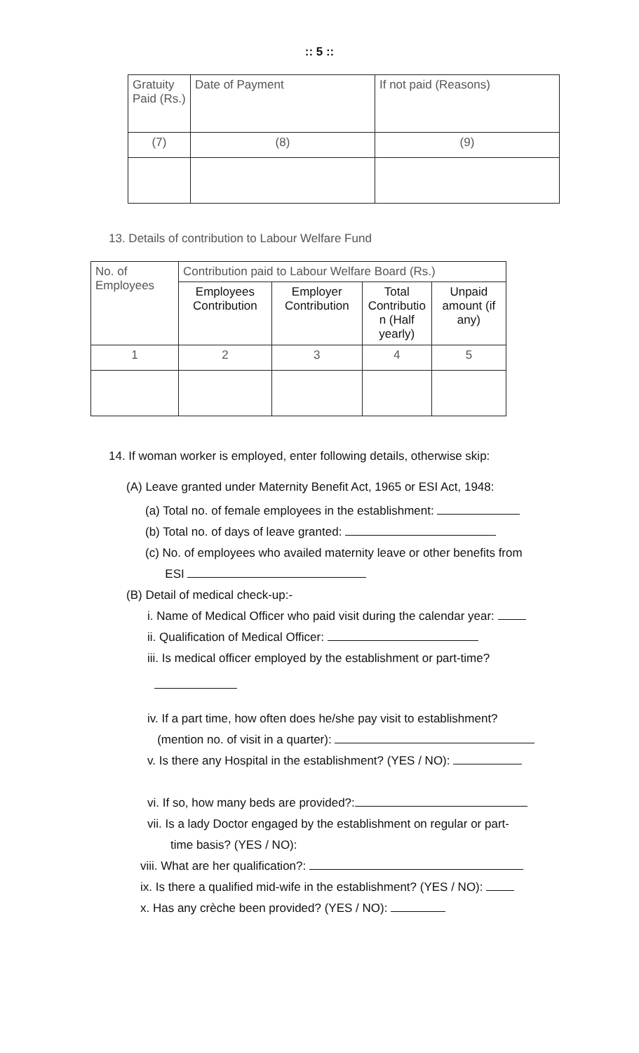:: 5 ::
| Gratuity Paid (Rs.) | Date of Payment | If not paid (Reasons) |
| (7) | (8) | (9) |
13. Details of contribution to Labour Welfare Fund
| No. of Employees | Contribution paid to Labour Welfare Board (Rs.) | | | |
| | Employees Contribution | Employer Contribution | Total Contributio n (Half yearly) | Unpaid amount (if any) |
| 1 | 2 | 3 | 4 | 5 |
14. If woman worker is employed, enter following details, otherwise skip:
(A) Leave granted under Maternity Benefit Act, 1965 or ESI Act, 1948:
(a) Total no. of female employees in the establishment:
(b) Total no. of days of leave granted:
(c) No. of employees who availed maternity leave or other benefits from
ESI
(B) Detail of medical check-up:-
i. Name of Medical Officer who paid visit during the calendar year:
ii. Qualification of Medical Officer:
iii. Is medical officer employed by the establishment or part-time?
iv. If a part time, how often does he/she pay visit to establishment?
(mention no. of visit in a quarter):
v. Is there any Hospital in the establishment? (YES / NO):
vi. If so, how many beds are provided?:
vii. Is a lady Doctor engaged by the establishment on regular or part-
time basis? (YES / NO):
viii. What are her qualification?:
ix. Is there a qualified mid-wife in the establishment? (YES / NO):
x. Has any crèche been provided? (YES / NO):